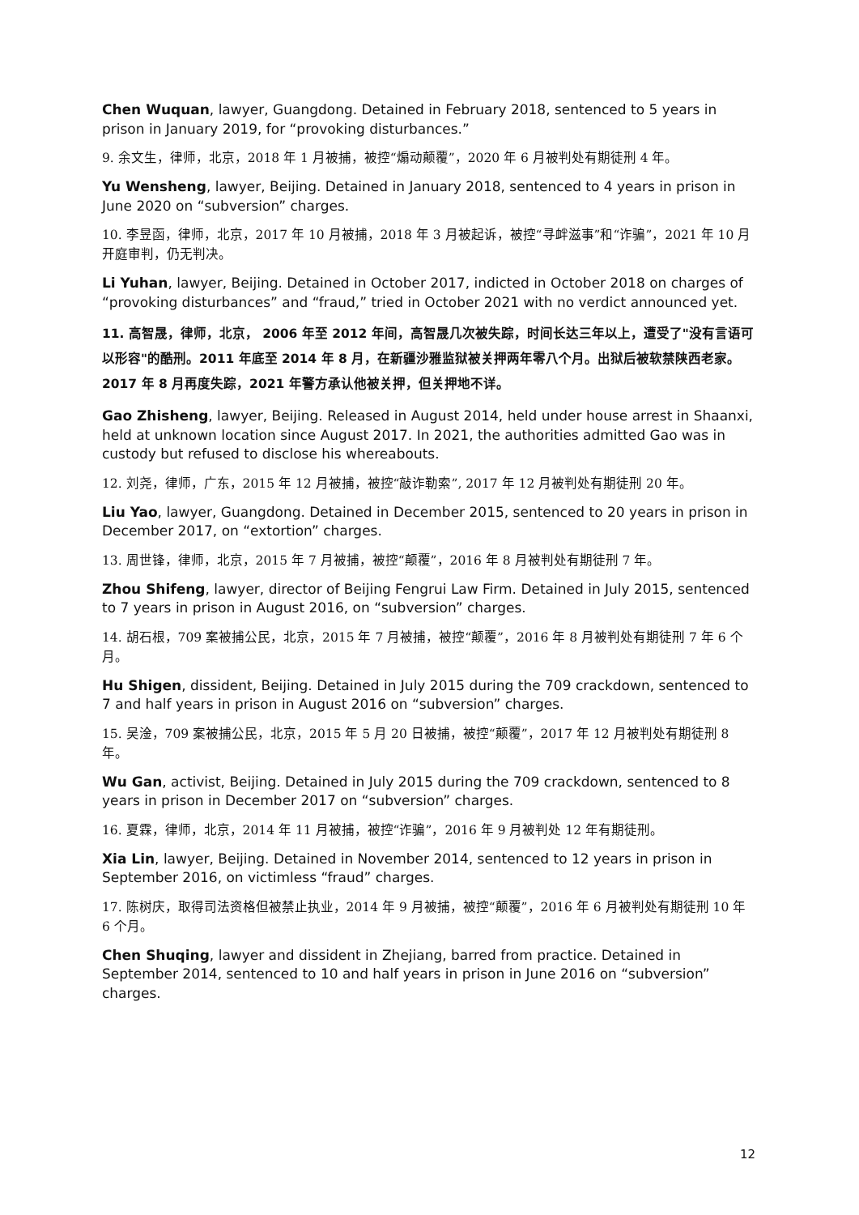Chen Wuquan, lawyer, Guangdong. Detained in February 2018, sentenced to 5 years in prison in January 2019, for “provoking disturbances.”
9. 余文生，律师，北京，2018 年 1 月被捕，被控“煽动颠覆”，2020 年 6 月被判处有期徒刑 4 年。
Yu Wensheng, lawyer, Beijing. Detained in January 2018, sentenced to 4 years in prison in June 2020 on “subversion” charges.
10. 李昱函，律师，北京，2017 年 10 月被捕，2018 年 3 月被起诉，被控“寻衅滋事”和“诈骗”，2021 年 10 月开庭审判，仍无判决。
Li Yuhan, lawyer, Beijing. Detained in October 2017, indicted in October 2018 on charges of “provoking disturbances” and “fraud,” tried in October 2021 with no verdict announced yet.
11. 高智晟，律师，北京， 2006 年至 2012 年间，高智晟几次被失踪，时间长达三年以上，遭受了"没有言语可以形容"的酷刑。2011 年底至 2014 年 8 月，在新疆沙雅监狱被关押两年零八个月。出狱后被软禁陕西老家。2017 年 8 月再度失踪，2021 年警方承认他被关押，但关押地不详。
Gao Zhisheng, lawyer, Beijing. Released in August 2014, held under house arrest in Shaanxi, held at unknown location since August 2017. In 2021, the authorities admitted Gao was in custody but refused to disclose his whereabouts.
12. 刘尧，律师，广东，2015 年 12 月被捕，被控“敲诈勒索”, 2017 年 12 月被判处有期徒刑 20 年。
Liu Yao, lawyer, Guangdong. Detained in December 2015, sentenced to 20 years in prison in December 2017, on “extortion” charges.
13. 周世锋，律师，北京，2015 年 7 月被捕，被控“颠覆”，2016 年 8 月被判处有期徒刑 7 年。
Zhou Shifeng, lawyer, director of Beijing Fengrui Law Firm. Detained in July 2015, sentenced to 7 years in prison in August 2016, on “subversion” charges.
14. 胡石根，709 案被捕公民，北京，2015 年 7 月被捕，被控“颠覆”，2016 年 8 月被判处有期徒刑 7 年 6 个月。
Hu Shigen, dissident, Beijing. Detained in July 2015 during the 709 crackdown, sentenced to 7 and half years in prison in August 2016 on “subversion” charges.
15. 吴淦，709 案被捕公民，北京，2015 年 5 月 20 日被捕，被控“颠覆”，2017 年 12 月被判处有期徒刑 8 年。
Wu Gan, activist, Beijing. Detained in July 2015 during the 709 crackdown, sentenced to 8 years in prison in December 2017 on “subversion” charges.
16. 夏霖，律师，北京，2014 年 11 月被捕，被控“诈骗”，2016 年 9 月被判处 12 年有期徒刑。
Xia Lin, lawyer, Beijing. Detained in November 2014, sentenced to 12 years in prison in September 2016, on victimless “fraud” charges.
17. 陈树庆，取得司法资格但被禁止执业，2014 年 9 月被捕，被控“颠覆”，2016 年 6 月被判处有期徒刑 10 年 6 个月。
Chen Shuqing, lawyer and dissident in Zhejiang, barred from practice. Detained in September 2014, sentenced to 10 and half years in prison in June 2016 on “subversion” charges.
12